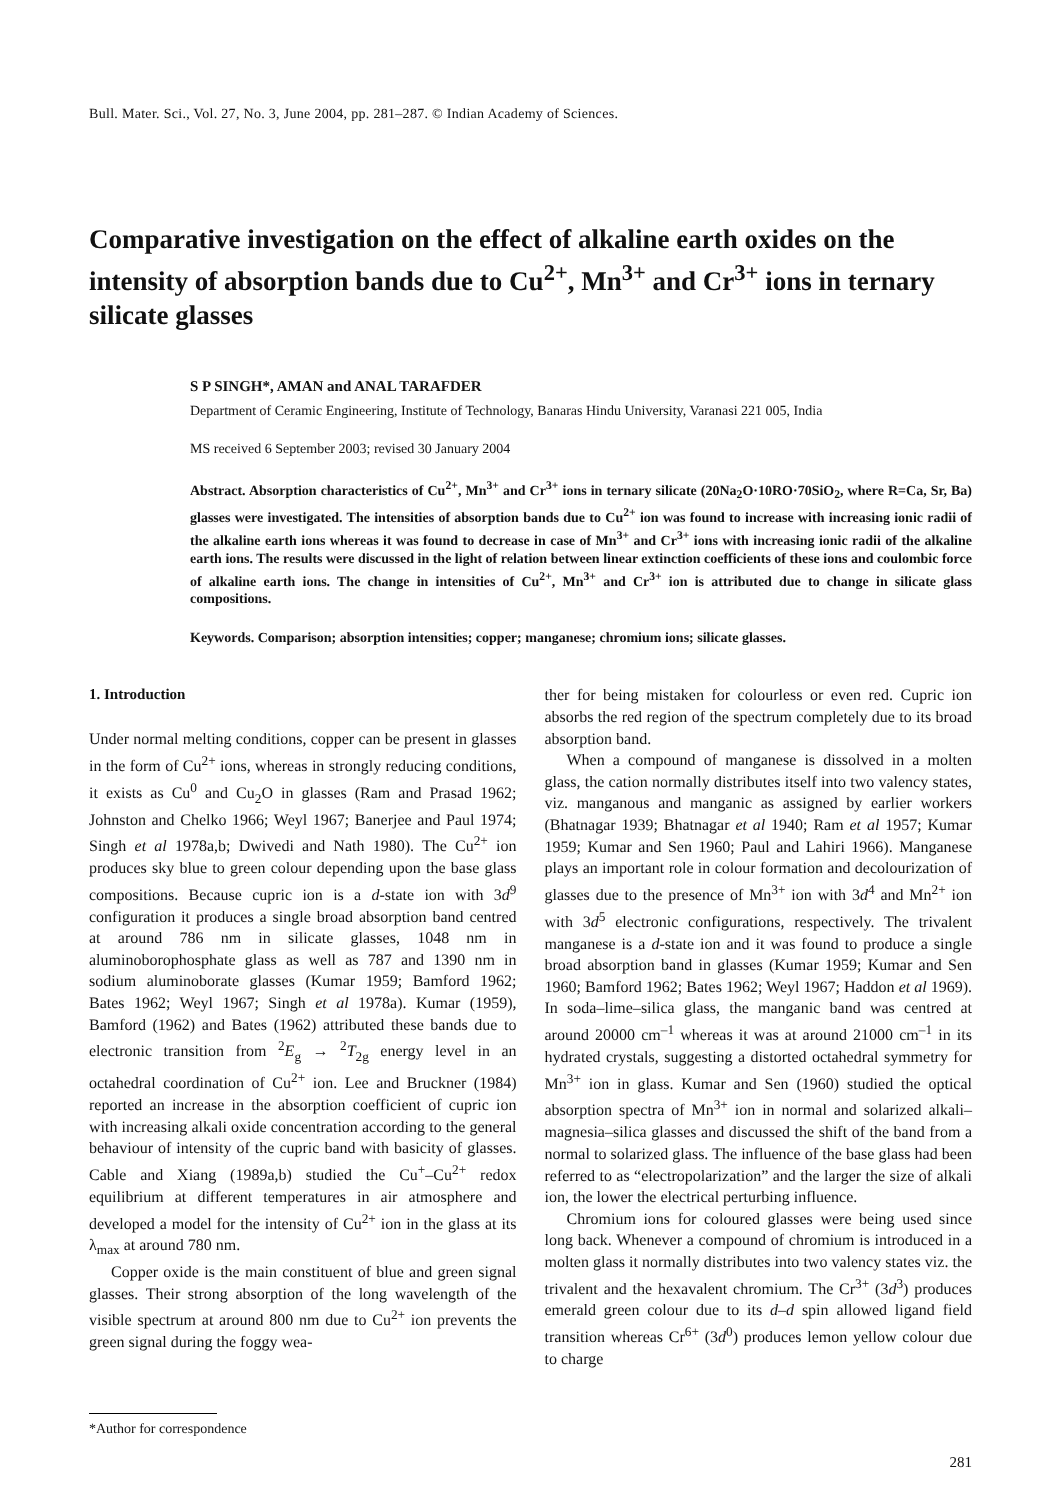Bull. Mater. Sci., Vol. 27, No. 3, June 2004, pp. 281–287. © Indian Academy of Sciences.
Comparative investigation on the effect of alkaline earth oxides on the intensity of absorption bands due to Cu<sup>2+</sup>, Mn<sup>3+</sup> and Cr<sup>3+</sup> ions in ternary silicate glasses
S P SINGH*, AMAN and ANAL TARAFDER
Department of Ceramic Engineering, Institute of Technology, Banaras Hindu University, Varanasi 221 005, India
MS received 6 September 2003; revised 30 January 2004
Abstract. Absorption characteristics of Cu<sup>2+</sup>, Mn<sup>3+</sup> and Cr<sup>3+</sup> ions in ternary silicate (20Na<sub>2</sub>O·10RO·70SiO<sub>2</sub>, where R=Ca, Sr, Ba) glasses were investigated. The intensities of absorption bands due to Cu<sup>2+</sup> ion was found to increase with increasing ionic radii of the alkaline earth ions whereas it was found to decrease in case of Mn<sup>3+</sup> and Cr<sup>3+</sup> ions with increasing ionic radii of the alkaline earth ions. The results were discussed in the light of relation between linear extinction coefficients of these ions and coulombic force of alkaline earth ions. The change in intensities of Cu<sup>2+</sup>, Mn<sup>3+</sup> and Cr<sup>3+</sup> ion is attributed due to change in silicate glass compositions.
Keywords. Comparison; absorption intensities; copper; manganese; chromium ions; silicate glasses.
1. Introduction
Under normal melting conditions, copper can be present in glasses in the form of Cu<sup>2+</sup> ions, whereas in strongly reducing conditions, it exists as Cu<sup>0</sup> and Cu<sub>2</sub>O in glasses (Ram and Prasad 1962; Johnston and Chelko 1966; Weyl 1967; Banerjee and Paul 1974; Singh et al 1978a,b; Dwivedi and Nath 1980). The Cu<sup>2+</sup> ion produces sky blue to green colour depending upon the base glass compositions. Because cupric ion is a d-state ion with 3d<sup>9</sup> configuration it produces a single broad absorption band centred at around 786 nm in silicate glasses, 1048 nm in aluminoborophosphate glass as well as 787 and 1390 nm in sodium aluminoborate glasses (Kumar 1959; Bamford 1962; Bates 1962; Weyl 1967; Singh et al 1978a). Kumar (1959), Bamford (1962) and Bates (1962) attributed these bands due to electronic transition from <sup>2</sup>E<sub>g</sub> → <sup>2</sup>T<sub>2g</sub> energy level in an octahedral coordination of Cu<sup>2+</sup> ion. Lee and Bruckner (1984) reported an increase in the absorption coefficient of cupric ion with increasing alkali oxide concentration according to the general behaviour of intensity of the cupric band with basicity of glasses. Cable and Xiang (1989a,b) studied the Cu<sup>+</sup>–Cu<sup>2+</sup> redox equilibrium at different temperatures in air atmosphere and developed a model for the intensity of Cu<sup>2+</sup> ion in the glass at its λ<sub>max</sub> at around 780 nm.
Copper oxide is the main constituent of blue and green signal glasses. Their strong absorption of the long wavelength of the visible spectrum at around 800 nm due to Cu<sup>2+</sup> ion prevents the green signal during the foggy wea-
*Author for correspondence
ther for being mistaken for colourless or even red. Cupric ion absorbs the red region of the spectrum completely due to its broad absorption band.
When a compound of manganese is dissolved in a molten glass, the cation normally distributes itself into two valency states, viz. manganous and manganic as assigned by earlier workers (Bhatnagar 1939; Bhatnagar et al 1940; Ram et al 1957; Kumar 1959; Kumar and Sen 1960; Paul and Lahiri 1966). Manganese plays an important role in colour formation and decolourization of glasses due to the presence of Mn<sup>3+</sup> ion with 3d<sup>4</sup> and Mn<sup>2+</sup> ion with 3d<sup>5</sup> electronic configurations, respectively. The trivalent manganese is a d-state ion and it was found to produce a single broad absorption band in glasses (Kumar 1959; Kumar and Sen 1960; Bamford 1962; Bates 1962; Weyl 1967; Haddon et al 1969). In soda–lime–silica glass, the manganic band was centred at around 20000 cm<sup>–1</sup> whereas it was at around 21000 cm<sup>–1</sup> in its hydrated crystals, suggesting a distorted octahedral symmetry for Mn<sup>3+</sup> ion in glass. Kumar and Sen (1960) studied the optical absorption spectra of Mn<sup>3+</sup> ion in normal and solarized alkali–magnesia–silica glasses and discussed the shift of the band from a normal to solarized glass. The influence of the base glass had been referred to as “electropolarization” and the larger the size of alkali ion, the lower the electrical perturbing influence.
Chromium ions for coloured glasses were being used since long back. Whenever a compound of chromium is introduced in a molten glass it normally distributes into two valency states viz. the trivalent and the hexavalent chromium. The Cr<sup>3+</sup> (3d<sup>3</sup>) produces emerald green colour due to its d–d spin allowed ligand field transition whereas Cr<sup>6+</sup> (3d<sup>0</sup>) produces lemon yellow colour due to charge
281